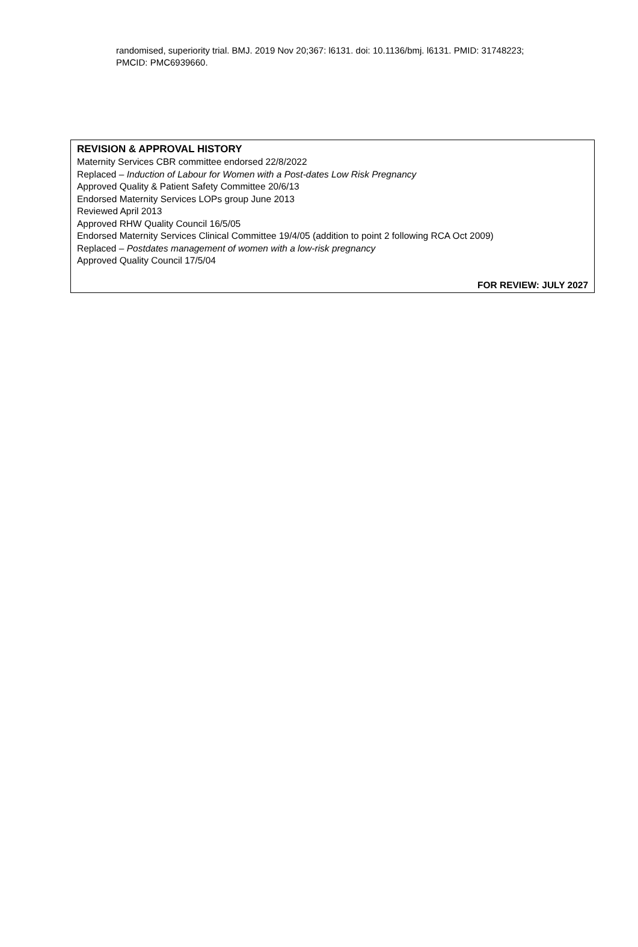randomised, superiority trial. BMJ. 2019 Nov 20;367: l6131. doi: 10.1136/bmj. l6131. PMID: 31748223; PMCID: PMC6939660.
REVISION & APPROVAL HISTORY
Maternity Services CBR committee endorsed 22/8/2022
Replaced – Induction of Labour for Women with a Post-dates Low Risk Pregnancy
Approved Quality & Patient Safety Committee 20/6/13
Endorsed Maternity Services LOPs group June 2013
Reviewed April 2013
Approved RHW Quality Council 16/5/05
Endorsed Maternity Services Clinical Committee 19/4/05 (addition to point 2 following RCA Oct 2009)
Replaced – Postdates management of women with a low-risk pregnancy
Approved Quality Council 17/5/04
FOR REVIEW: JULY 2027